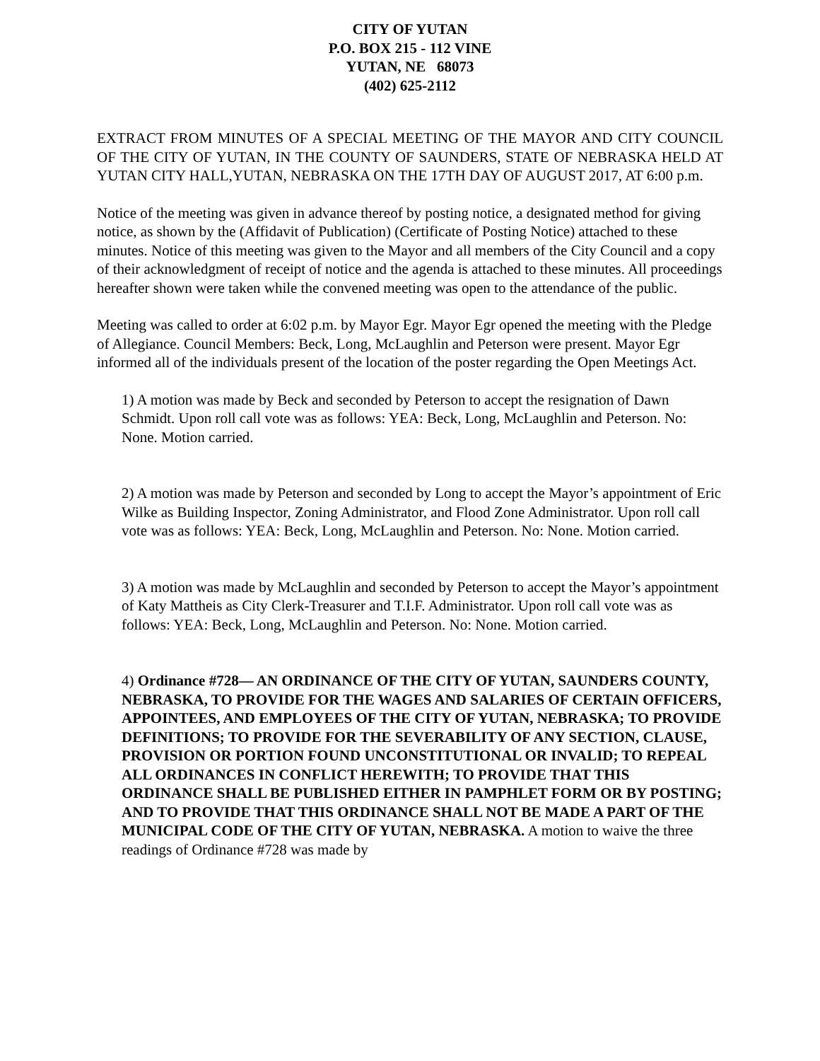CITY OF YUTAN
P.O. BOX 215 - 112 VINE
YUTAN, NE 68073
(402) 625-2112
EXTRACT FROM MINUTES OF A SPECIAL MEETING OF THE MAYOR AND CITY COUNCIL OF THE CITY OF YUTAN, IN THE COUNTY OF SAUNDERS, STATE OF NEBRASKA HELD AT YUTAN CITY HALL,YUTAN, NEBRASKA ON THE 17TH DAY OF AUGUST 2017, AT 6:00 p.m.
Notice of the meeting was given in advance thereof by posting notice, a designated method for giving notice, as shown by the (Affidavit of Publication) (Certificate of Posting Notice) attached to these minutes. Notice of this meeting was given to the Mayor and all members of the City Council and a copy of their acknowledgment of receipt of notice and the agenda is attached to these minutes. All proceedings hereafter shown were taken while the convened meeting was open to the attendance of the public.
Meeting was called to order at 6:02 p.m. by Mayor Egr. Mayor Egr opened the meeting with the Pledge of Allegiance. Council Members: Beck, Long, McLaughlin and Peterson were present. Mayor Egr informed all of the individuals present of the location of the poster regarding the Open Meetings Act.
1) A motion was made by Beck and seconded by Peterson to accept the resignation of Dawn Schmidt. Upon roll call vote was as follows: YEA: Beck, Long, McLaughlin and Peterson. No: None. Motion carried.
2) A motion was made by Peterson and seconded by Long to accept the Mayor’s appointment of Eric Wilke as Building Inspector, Zoning Administrator, and Flood Zone Administrator. Upon roll call vote was as follows: YEA: Beck, Long, McLaughlin and Peterson. No: None. Motion carried.
3) A motion was made by McLaughlin and seconded by Peterson to accept the Mayor’s appointment of Katy Mattheis as City Clerk-Treasurer and T.I.F. Administrator. Upon roll call vote was as follows: YEA: Beck, Long, McLaughlin and Peterson. No: None. Motion carried.
4) Ordinance #728— AN ORDINANCE OF THE CITY OF YUTAN, SAUNDERS COUNTY, NEBRASKA, TO PROVIDE FOR THE WAGES AND SALARIES OF CERTAIN OFFICERS, APPOINTEES, AND EMPLOYEES OF THE CITY OF YUTAN, NEBRASKA; TO PROVIDE DEFINITIONS; TO PROVIDE FOR THE SEVERABILITY OF ANY SECTION, CLAUSE, PROVISION OR PORTION FOUND UNCONSTITUTIONAL OR INVALID; TO REPEAL ALL ORDINANCES IN CONFLICT HEREWITH; TO PROVIDE THAT THIS ORDINANCE SHALL BE PUBLISHED EITHER IN PAMPHLET FORM OR BY POSTING; AND TO PROVIDE THAT THIS ORDINANCE SHALL NOT BE MADE A PART OF THE MUNICIPAL CODE OF THE CITY OF YUTAN, NEBRASKA. A motion to waive the three readings of Ordinance #728 was made by